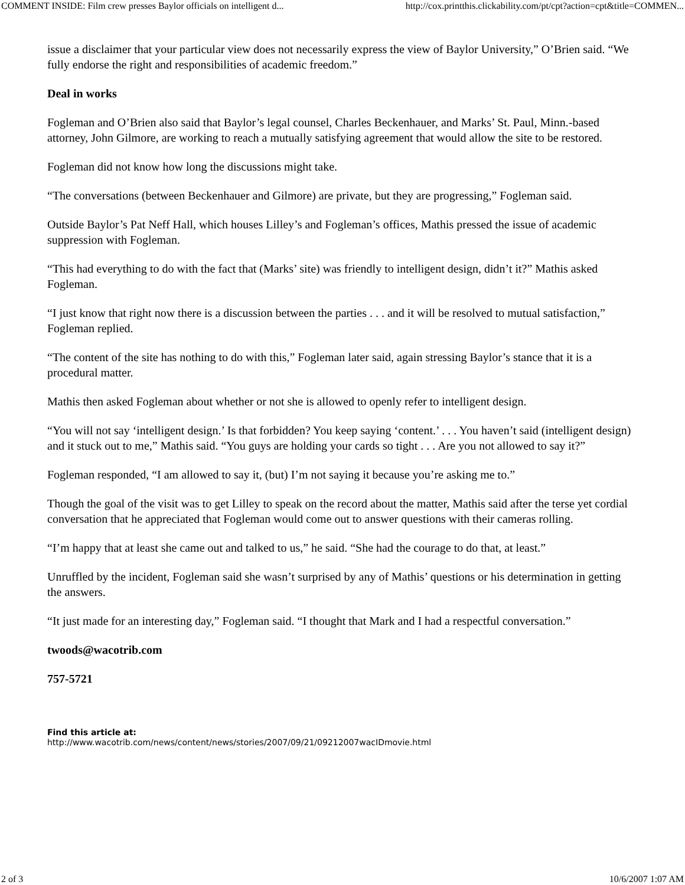COMMENT INSIDE: Film crew presses Baylor officials on intelligent d... http://cox.printthis.clickability.com/pt/cpt?action=cpt&title=COMMEN...
issue a disclaimer that your particular view does not necessarily express the view of Baylor University,” O’Brien said. “We fully endorse the right and responsibilities of academic freedom.”
Deal in works
Fogleman and O’Brien also said that Baylor’s legal counsel, Charles Beckenhauer, and Marks’ St. Paul, Minn.-based attorney, John Gilmore, are working to reach a mutually satisfying agreement that would allow the site to be restored.
Fogleman did not know how long the discussions might take.
“The conversations (between Beckenhauer and Gilmore) are private, but they are progressing,” Fogleman said.
Outside Baylor’s Pat Neff Hall, which houses Lilley’s and Fogleman’s offices, Mathis pressed the issue of academic suppression with Fogleman.
“This had everything to do with the fact that (Marks’ site) was friendly to intelligent design, didn’t it?” Mathis asked Fogleman.
“I just know that right now there is a discussion between the parties . . . and it will be resolved to mutual satisfaction,” Fogleman replied.
“The content of the site has nothing to do with this,” Fogleman later said, again stressing Baylor’s stance that it is a procedural matter.
Mathis then asked Fogleman about whether or not she is allowed to openly refer to intelligent design.
“You will not say ‘intelligent design.’ Is that forbidden? You keep saying ‘content.’ . . . You haven’t said (intelligent design) and it stuck out to me,” Mathis said. “You guys are holding your cards so tight . . . Are you not allowed to say it?”
Fogleman responded, “I am allowed to say it, (but) I’m not saying it because you’re asking me to.”
Though the goal of the visit was to get Lilley to speak on the record about the matter, Mathis said after the terse yet cordial conversation that he appreciated that Fogleman would come out to answer questions with their cameras rolling.
“I’m happy that at least she came out and talked to us,” he said. “She had the courage to do that, at least.”
Unruffled by the incident, Fogleman said she wasn’t surprised by any of Mathis’ questions or his determination in getting the answers.
“It just made for an interesting day,” Fogleman said. “I thought that Mark and I had a respectful conversation.”
twoods@wacotrib.com
757-5721
Find this article at:
http://www.wacotrib.com/news/content/news/stories/2007/09/21/09212007wacIDmovie.html
2 of 3 10/6/2007 1:07 AM